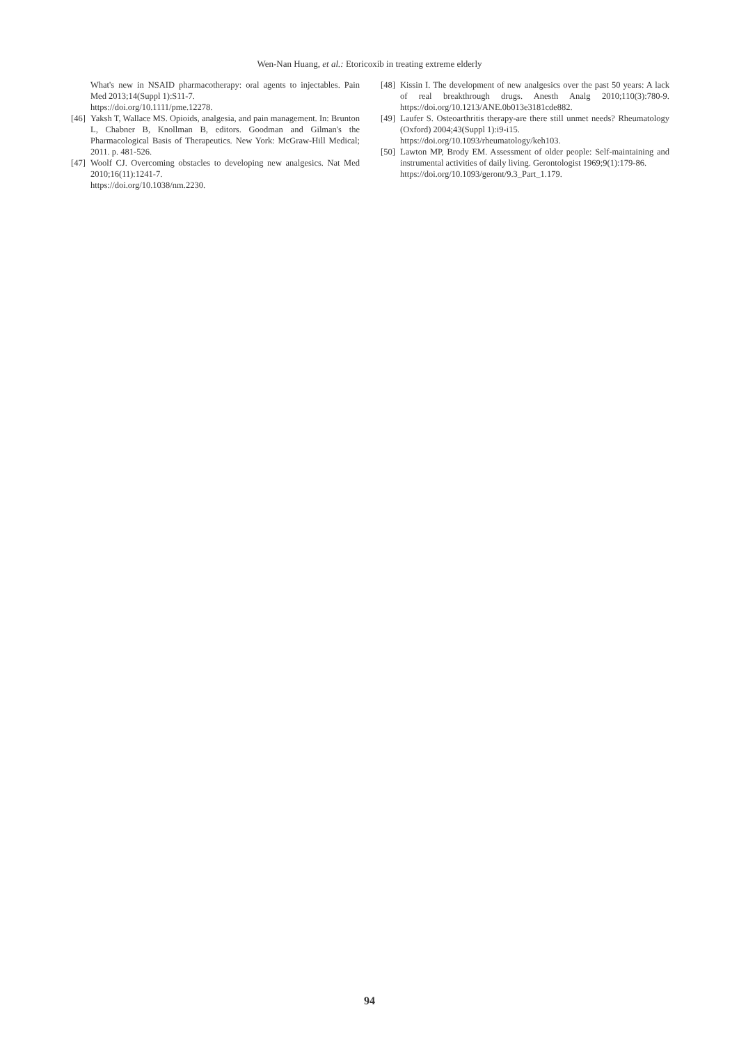Wen-Nan Huang, et al.: Etoricoxib in treating extreme elderly
What's new in NSAID pharmacotherapy: oral agents to injectables. Pain Med 2013;14(Suppl 1):S11-7.
https://doi.org/10.1111/pme.12278.
[46] Yaksh T, Wallace MS. Opioids, analgesia, and pain management. In: Brunton L, Chabner B, Knollman B, editors. Goodman and Gilman's the Pharmacological Basis of Therapeutics. New York: McGraw-Hill Medical; 2011. p. 481-526.
[47] Woolf CJ. Overcoming obstacles to developing new analgesics. Nat Med 2010;16(11):1241-7.
https://doi.org/10.1038/nm.2230.
[48] Kissin I. The development of new analgesics over the past 50 years: A lack of real breakthrough drugs. Anesth Analg 2010;110(3):780-9. https://doi.org/10.1213/ANE.0b013e3181cde882.
[49] Laufer S. Osteoarthritis therapy-are there still unmet needs? Rheumatology (Oxford) 2004;43(Suppl 1):i9-i15.
https://doi.org/10.1093/rheumatology/keh103.
[50] Lawton MP, Brody EM. Assessment of older people: Self-maintaining and instrumental activities of daily living. Gerontologist 1969;9(1):179-86.
https://doi.org/10.1093/geront/9.3_Part_1.179.
94